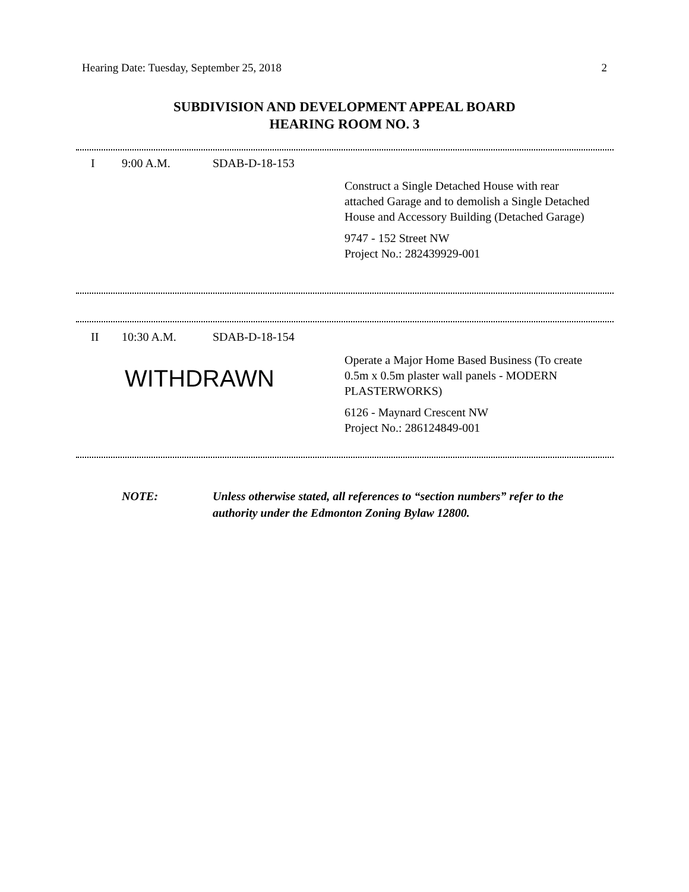Hearing Date: Tuesday, September 25, 2018 2
SUBDIVISION AND DEVELOPMENT APPEAL BOARD
HEARING ROOM NO. 3
I 9:00 A.M. SDAB-D-18-153
Construct a Single Detached House with rear attached Garage and to demolish a Single Detached House and Accessory Building (Detached Garage)
9747 - 152 Street NW
Project No.: 282439929-001
II 10:30 A.M. SDAB-D-18-154
WITHDRAWN
Operate a Major Home Based Business (To create 0.5m x 0.5m plaster wall panels - MODERN PLASTERWORKS)
6126 - Maynard Crescent NW
Project No.: 286124849-001
NOTE: Unless otherwise stated, all references to “section numbers” refer to the authority under the Edmonton Zoning Bylaw 12800.